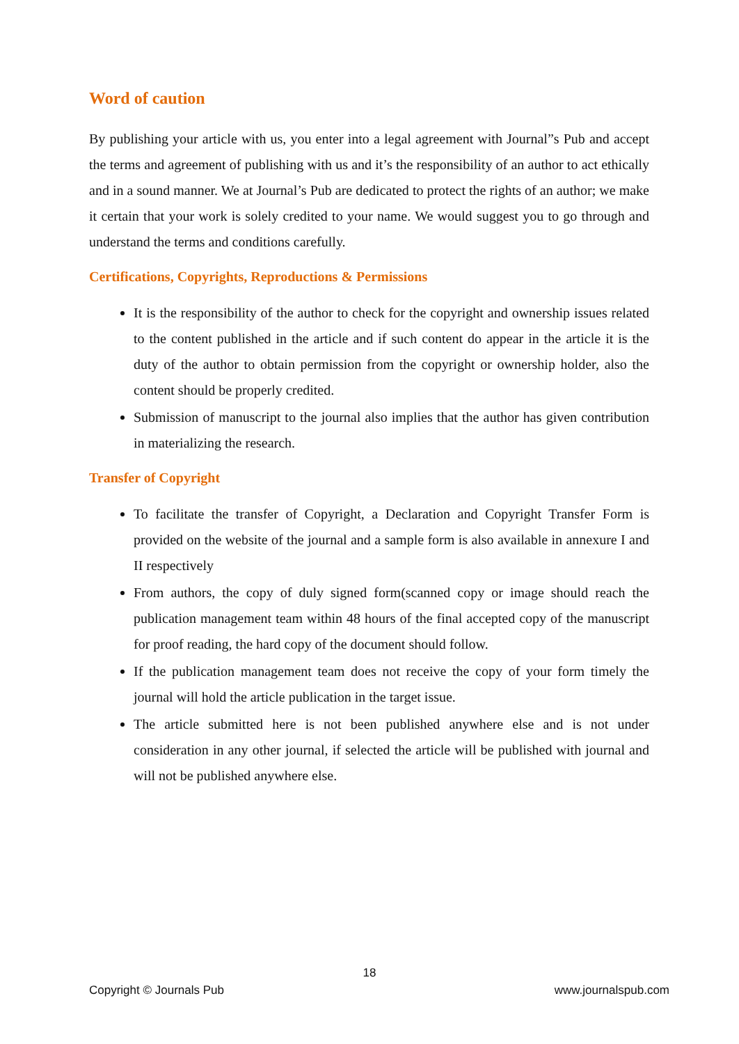Word of caution
By publishing your article with us, you enter into a legal agreement with Journal”s Pub and accept the terms and agreement of publishing with us and it’s the responsibility of an author to act ethically and in a sound manner. We at Journal’s Pub are dedicated to protect the rights of an author; we make it certain that your work is solely credited to your name. We would suggest you to go through and understand the terms and conditions carefully.
Certifications, Copyrights, Reproductions & Permissions
It is the responsibility of the author to check for the copyright and ownership issues related to the content published in the article and if such content do appear in the article it is the duty of the author to obtain permission from the copyright or ownership holder, also the content should be properly credited.
Submission of manuscript to the journal also implies that the author has given contribution in materializing the research.
Transfer of Copyright
To facilitate the transfer of Copyright, a Declaration and Copyright Transfer Form is provided on the website of the journal and a sample form is also available in annexure I and II respectively
From authors, the copy of duly signed form(scanned copy or image should reach the publication management team within 48 hours of the final accepted copy of the manuscript for proof reading, the hard copy of the document should follow.
If the publication management team does not receive the copy of your form timely the journal will hold the article publication in the target issue.
The article submitted here is not been published anywhere else and is not under consideration in any other journal, if selected the article will be published with journal and will not be published anywhere else.
18
Copyright © Journals Pub www.journalspub.com